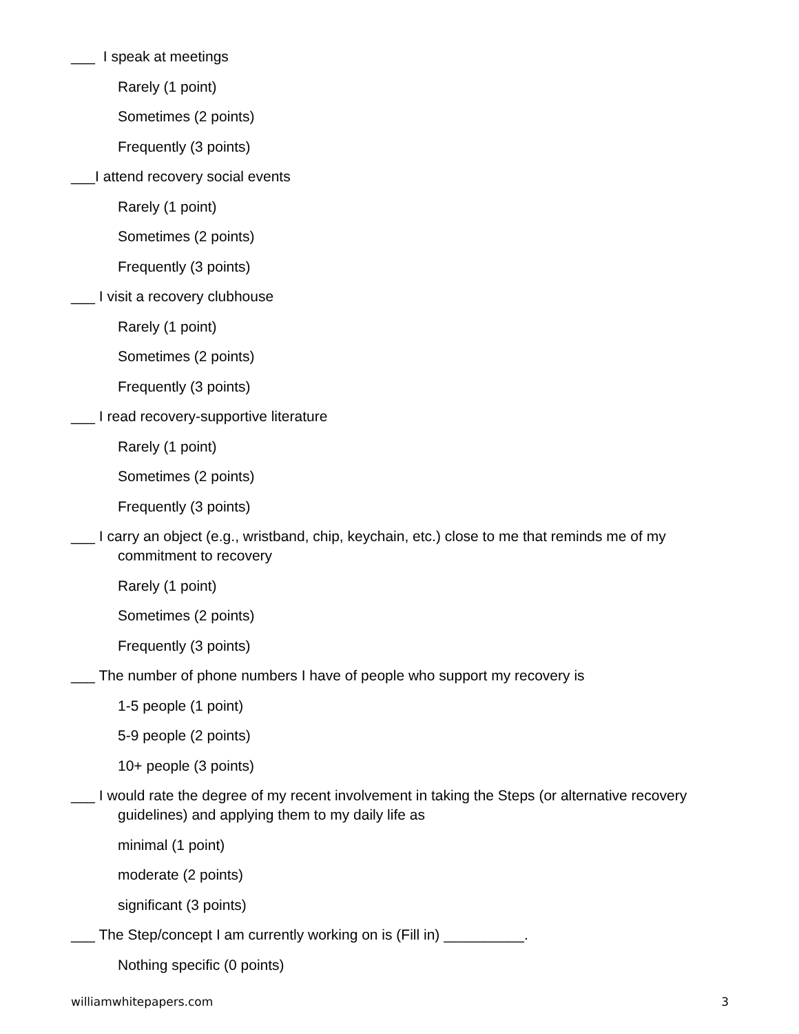___ I speak at meetings
Rarely (1 point)
Sometimes (2 points)
Frequently (3 points)
___I attend recovery social events
Rarely (1 point)
Sometimes (2 points)
Frequently (3 points)
___ I visit a recovery clubhouse
Rarely (1 point)
Sometimes (2 points)
Frequently (3 points)
___ I read recovery-supportive literature
Rarely (1 point)
Sometimes (2 points)
Frequently (3 points)
___ I carry an object (e.g., wristband, chip, keychain, etc.) close to me that reminds me of my commitment to recovery
Rarely (1 point)
Sometimes (2 points)
Frequently (3 points)
___ The number of phone numbers I have of people who support my recovery is
1-5 people (1 point)
5-9 people (2 points)
10+ people (3 points)
___ I would rate the degree of my recent involvement in taking the Steps (or alternative recovery guidelines) and applying them to my daily life as
minimal (1 point)
moderate (2 points)
significant (3 points)
___ The Step/concept I am currently working on is (Fill in) __________.
Nothing specific (0 points)
williamwhitepapers.com 3